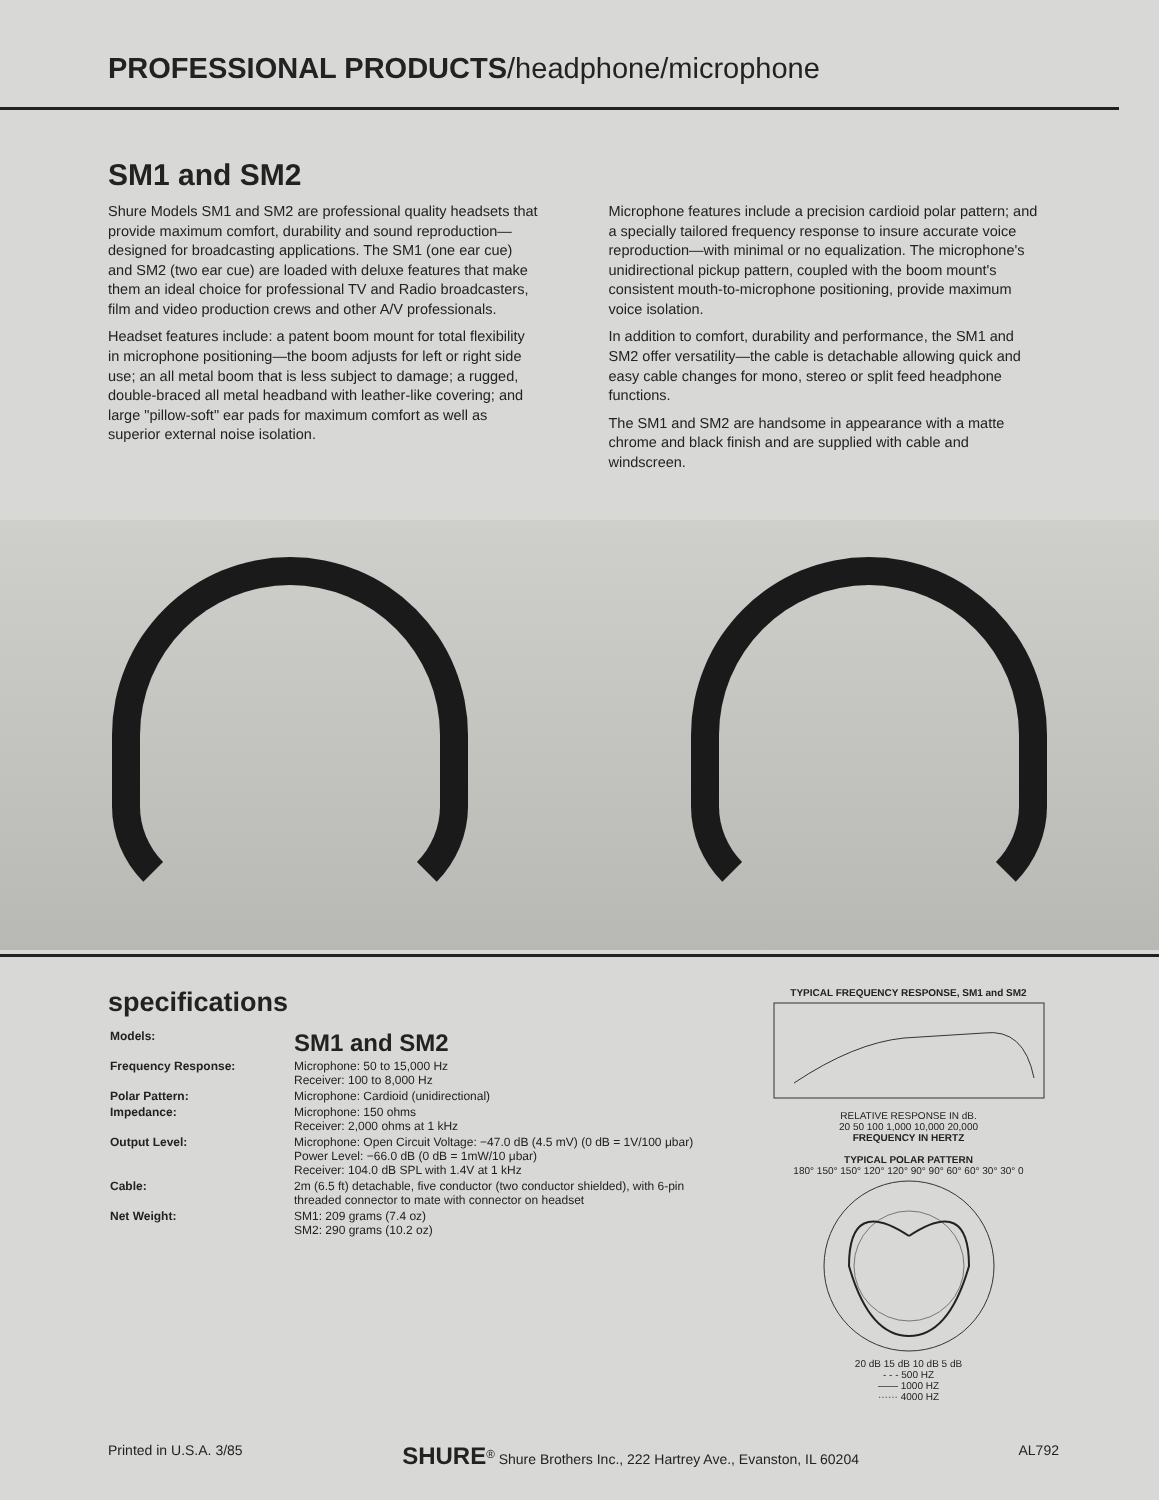PROFESSIONAL PRODUCTS/headphone/microphone
SM1 and SM2
Shure Models SM1 and SM2 are professional quality headsets that provide maximum comfort, durability and sound reproduction—designed for broadcasting applications. The SM1 (one ear cue) and SM2 (two ear cue) are loaded with deluxe features that make them an ideal choice for professional TV and Radio broadcasters, film and video production crews and other A/V professionals.
Headset features include: a patent boom mount for total flexibility in microphone positioning—the boom adjusts for left or right side use; an all metal boom that is less subject to damage; a rugged, double-braced all metal headband with leather-like covering; and large "pillow-soft" ear pads for maximum comfort as well as superior external noise isolation.
Microphone features include a precision cardioid polar pattern; and a specially tailored frequency response to insure accurate voice reproduction—with minimal or no equalization. The microphone's unidirectional pickup pattern, coupled with the boom mount's consistent mouth-to-microphone positioning, provide maximum voice isolation.
In addition to comfort, durability and performance, the SM1 and SM2 offer versatility—the cable is detachable allowing quick and easy cable changes for mono, stereo or split feed headphone functions.
The SM1 and SM2 are handsome in appearance with a matte chrome and black finish and are supplied with cable and windscreen.
specifications
| Models: | SM1 and SM2 |
| Frequency Response: | Microphone: 50 to 15,000 Hz Receiver: 100 to 8,000 Hz |
| Polar Pattern: | Microphone: Cardioid (unidirectional) |
| Impedance: | Microphone: 150 ohms Receiver: 2,000 ohms at 1 kHz |
| Output Level: | Microphone: Open Circuit Voltage: −47.0 dB (4.5 mV) (0 dB = 1V/100 μbar) Power Level: −66.0 dB (0 dB = 1mW/10 μbar) Receiver: 104.0 dB SPL with 1.4V at 1 kHz |
| Cable: | 2m (6.5 ft) detachable, five conductor (two conductor shielded), with 6-pin threaded connector to mate with connector on headset |
| Net Weight: | SM1: 209 grams (7.4 oz) SM2: 290 grams (10.2 oz) |
TYPICAL FREQUENCY RESPONSE, SM1 and SM2
RELATIVE RESPONSE IN dB.
20 50 100 1,000 10,000 20,000
FREQUENCY IN HERTZ
TYPICAL POLAR PATTERN
180° 150° 150° 120° 120° 90° 90° 60° 60° 30° 30° 0
20 dB 15 dB 10 dB 5 dB
- - - 500 HZ
—— 1000 HZ
······ 4000 HZ
Printed in U.S.A. 3/85 SHURE<sup>®</sup> Shure Brothers Inc., 222 Hartrey Ave., Evanston, IL 60204 AL792